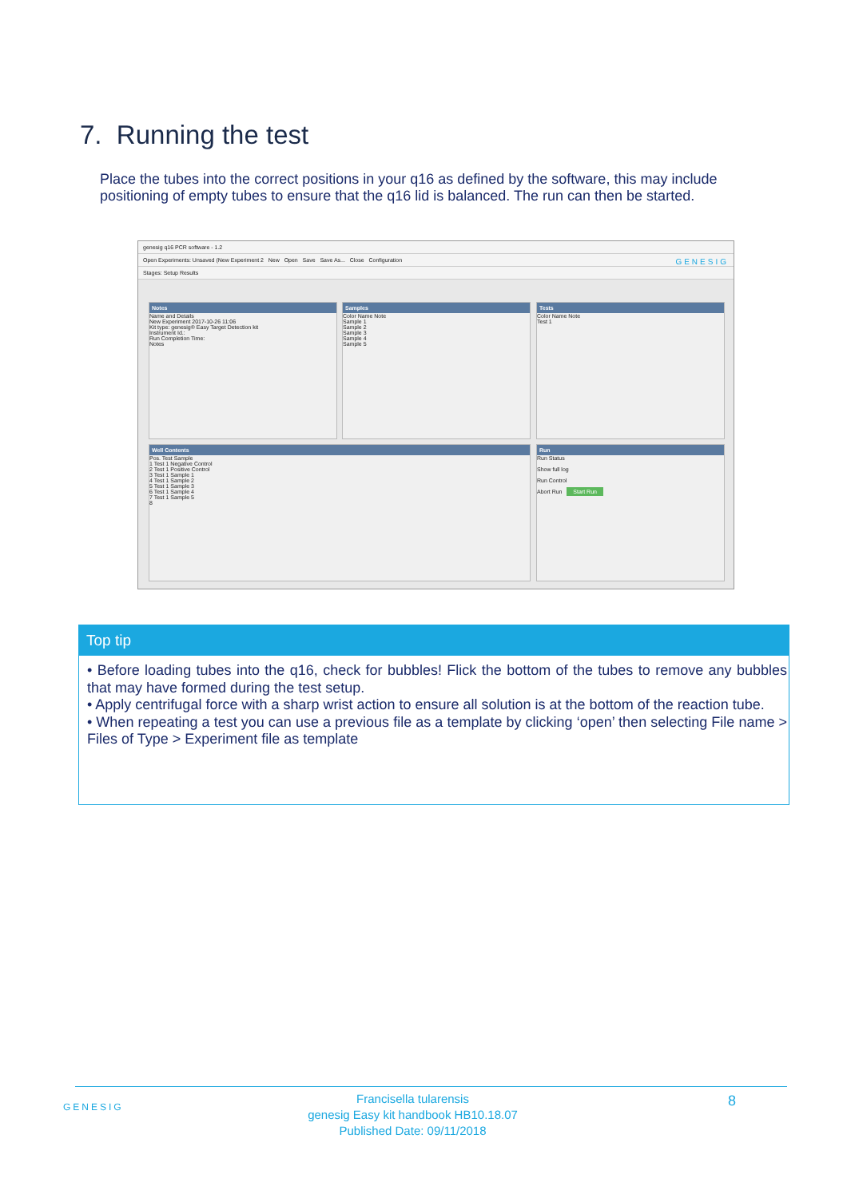7. Running the test
Place the tubes into the correct positions in your q16 as defined by the software, this may include positioning of empty tubes to ensure that the q16 lid is balanced. The run can then be started.
genesig q16 PCR software - 1.2
Open Experiments: Unsaved (New Experiment 2 New Open Save Save As... Close Configuration GENESIG
Stages: Setup Results
Notes
Name and Details
New Experiment 2017-10-26 11:06
Kit type: genesig® Easy Target Detection kit
Instrument Id.:
Run Completion Time:
Notes
Samples
Color Name Note
Sample 1
Sample 2
Sample 3
Sample 4
Sample 5
Tests
Color Name Note
Test 1
Well Contents
Pos. Test Sample
1 Test 1 Negative Control
2 Test 1 Positive Control
3 Test 1 Sample 1
4 Test 1 Sample 2
5 Test 1 Sample 3
6 Test 1 Sample 4
7 Test 1 Sample 5
8
Run
Run Status
Show full log
Run Control
Abort Run Start Run
Top tip
• Before loading tubes into the q16, check for bubbles! Flick the bottom of the tubes to remove any bubbles that may have formed during the test setup.
• Apply centrifugal force with a sharp wrist action to ensure all solution is at the bottom of the reaction tube.
• When repeating a test you can use a previous file as a template by clicking ‘open’ then selecting File name > Files of Type > Experiment file as template
GENESIG
Francisella tularensis
genesig Easy kit handbook HB10.18.07
Published Date: 09/11/2018
8